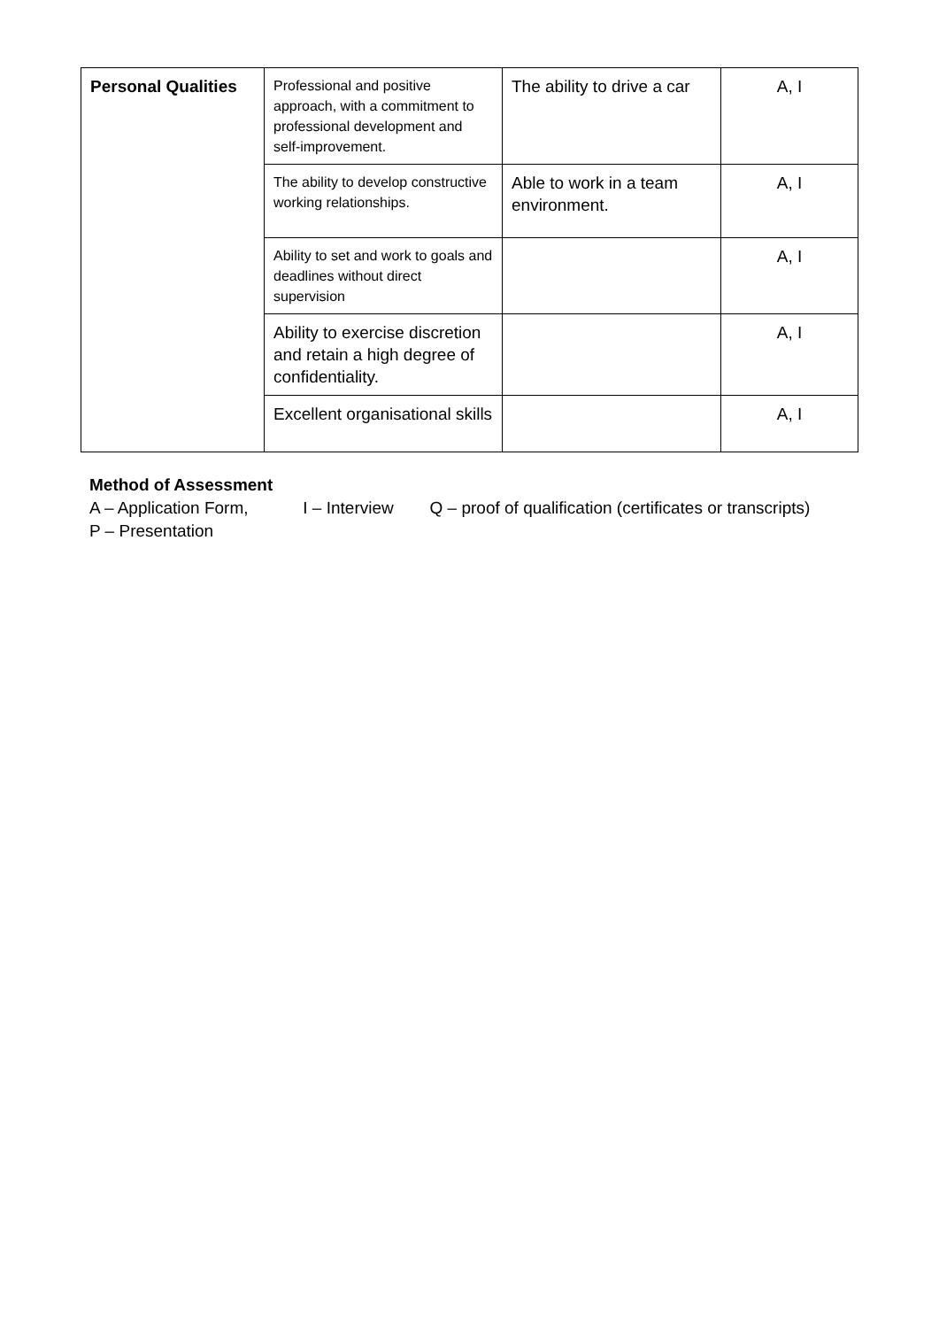| Personal Qualities | Professional and positive approach, with a commitment to professional development and self-improvement. | The ability to drive a car | A, I |
| | The ability to develop constructive working relationships. | Able to work in a team environment. | A, I |
| | Ability to set and work to goals and deadlines without direct supervision | | A, I |
| | Ability to exercise discretion and retain a high degree of confidentiality. | | A, I |
| | Excellent organisational skills | | A, I |
Method of Assessment
A – Application Form, I – Interview Q – proof of qualification (certificates or transcripts)
P – Presentation